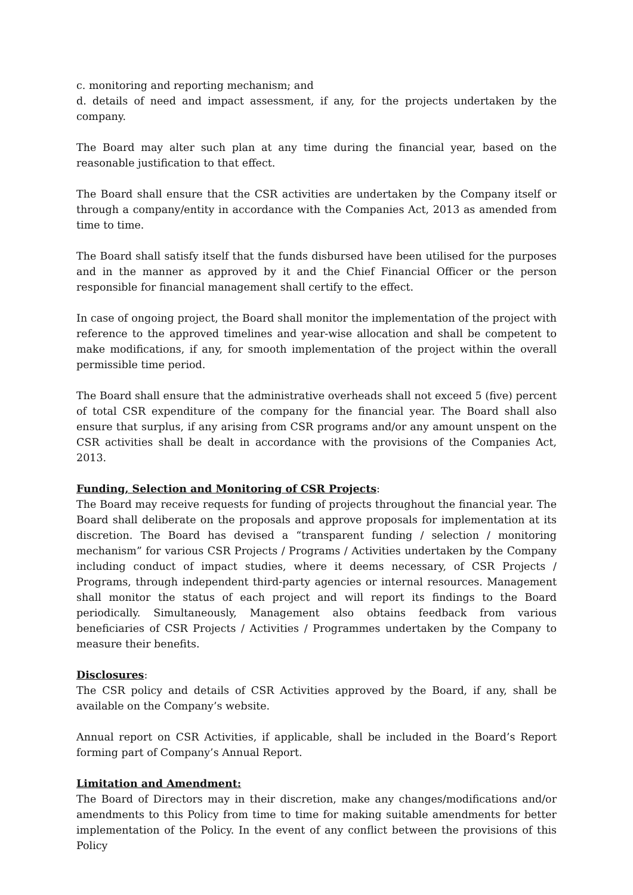c. monitoring and reporting mechanism; and
d. details of need and impact assessment, if any, for the projects undertaken by the company.
The Board may alter such plan at any time during the financial year, based on the reasonable justification to that effect.
The Board shall ensure that the CSR activities are undertaken by the Company itself or through a company/entity in accordance with the Companies Act, 2013 as amended from time to time.
The Board shall satisfy itself that the funds disbursed have been utilised for the purposes and in the manner as approved by it and the Chief Financial Officer or the person responsible for financial management shall certify to the effect.
In case of ongoing project, the Board shall monitor the implementation of the project with reference to the approved timelines and year-wise allocation and shall be competent to make modifications, if any, for smooth implementation of the project within the overall permissible time period.
The Board shall ensure that the administrative overheads shall not exceed 5 (five) percent of total CSR expenditure of the company for the financial year. The Board shall also ensure that surplus, if any arising from CSR programs and/or any amount unspent on the CSR activities shall be dealt in accordance with the provisions of the Companies Act, 2013.
Funding, Selection and Monitoring of CSR Projects:
The Board may receive requests for funding of projects throughout the financial year. The Board shall deliberate on the proposals and approve proposals for implementation at its discretion. The Board has devised a “transparent funding / selection / monitoring mechanism” for various CSR Projects / Programs / Activities undertaken by the Company including conduct of impact studies, where it deems necessary, of CSR Projects / Programs, through independent third-party agencies or internal resources. Management shall monitor the status of each project and will report its findings to the Board periodically. Simultaneously, Management also obtains feedback from various beneficiaries of CSR Projects / Activities / Programmes undertaken by the Company to measure their benefits.
Disclosures:
The CSR policy and details of CSR Activities approved by the Board, if any, shall be available on the Company’s website.
Annual report on CSR Activities, if applicable, shall be included in the Board’s Report forming part of Company’s Annual Report.
Limitation and Amendment:
The Board of Directors may in their discretion, make any changes/modifications and/or amendments to this Policy from time to time for making suitable amendments for better implementation of the Policy. In the event of any conflict between the provisions of this Policy